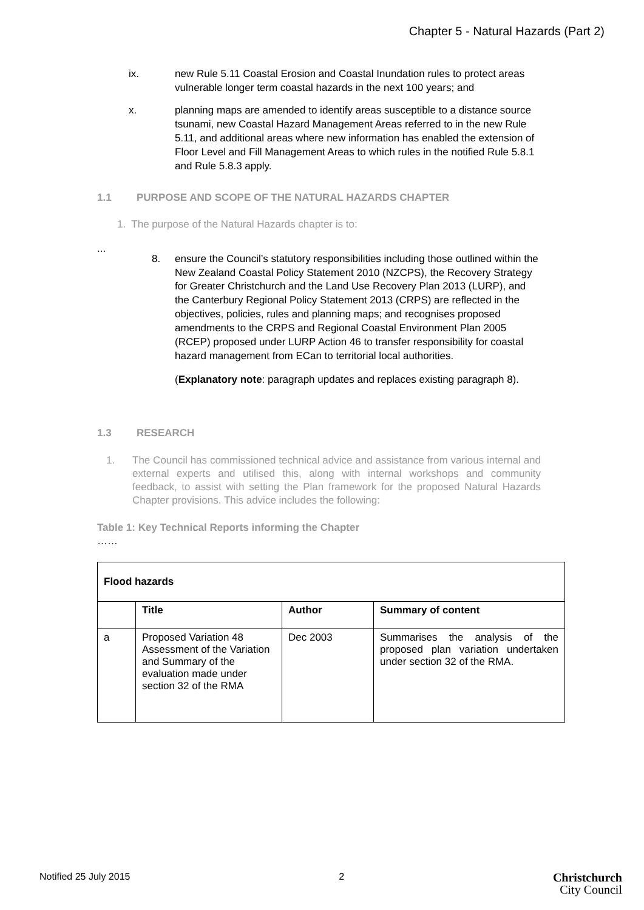Chapter 5 - Natural Hazards (Part 2)
ix. new Rule 5.11 Coastal Erosion and Coastal Inundation rules to protect areas vulnerable longer term coastal hazards in the next 100 years; and
x. planning maps are amended to identify areas susceptible to a distance source tsunami, new Coastal Hazard Management Areas referred to in the new Rule 5.11, and additional areas where new information has enabled the extension of Floor Level and Fill Management Areas to which rules in the notified Rule 5.8.1 and Rule 5.8.3 apply.
1.1 PURPOSE AND SCOPE OF THE NATURAL HAZARDS CHAPTER
1. The purpose of the Natural Hazards chapter is to:
...
8. ensure the Council’s statutory responsibilities including those outlined within the New Zealand Coastal Policy Statement 2010 (NZCPS), the Recovery Strategy for Greater Christchurch and the Land Use Recovery Plan 2013 (LURP), and the Canterbury Regional Policy Statement 2013 (CRPS) are reflected in the objectives, policies, rules and planning maps; and recognises proposed amendments to the CRPS and Regional Coastal Environment Plan 2005 (RCEP) proposed under LURP Action 46 to transfer responsibility for coastal hazard management from ECan to territorial local authorities.
(Explanatory note: paragraph updates and replaces existing paragraph 8).
1.3 RESEARCH
1. The Council has commissioned technical advice and assistance from various internal and external experts and utilised this, along with internal workshops and community feedback, to assist with setting the Plan framework for the proposed Natural Hazards Chapter provisions. This advice includes the following:
Table 1: Key Technical Reports informing the Chapter
……
| Flood hazards | | | |
| --- | --- | --- | --- |
| | Title | Author | Summary of content |
| a | Proposed Variation 48 Assessment of the Variation and Summary of the evaluation made under section 32 of the RMA | Dec 2003 | Summarises the analysis of the proposed plan variation undertaken under section 32 of the RMA. |
Notified 25 July 2015 2 Christchurch
City Council